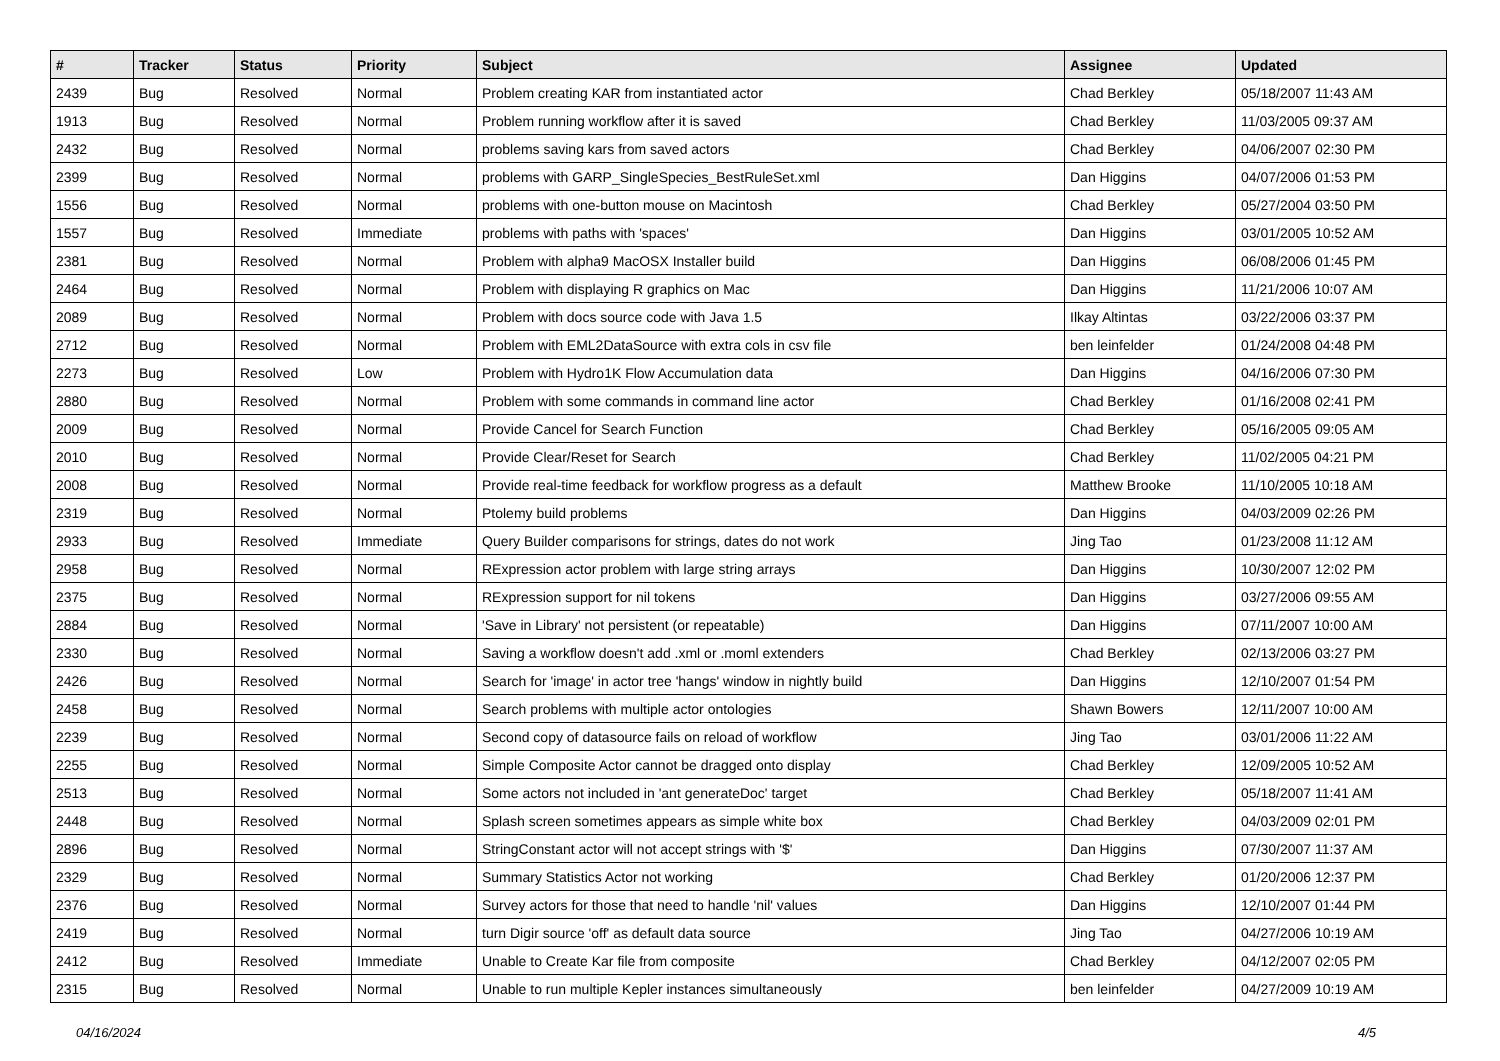| # | Tracker | Status | Priority | Subject | Assignee | Updated |
| --- | --- | --- | --- | --- | --- | --- |
| 2439 | Bug | Resolved | Normal | Problem creating KAR from instantiated actor | Chad Berkley | 05/18/2007 11:43 AM |
| 1913 | Bug | Resolved | Normal | Problem running workflow after it is saved | Chad Berkley | 11/03/2005 09:37 AM |
| 2432 | Bug | Resolved | Normal | problems saving kars from saved actors | Chad Berkley | 04/06/2007 02:30 PM |
| 2399 | Bug | Resolved | Normal | problems with GARP_SingleSpecies_BestRuleSet.xml | Dan Higgins | 04/07/2006 01:53 PM |
| 1556 | Bug | Resolved | Normal | problems with one-button mouse on Macintosh | Chad Berkley | 05/27/2004 03:50 PM |
| 1557 | Bug | Resolved | Immediate | problems with paths with 'spaces' | Dan Higgins | 03/01/2005 10:52 AM |
| 2381 | Bug | Resolved | Normal | Problem with alpha9 MacOSX Installer build | Dan Higgins | 06/08/2006 01:45 PM |
| 2464 | Bug | Resolved | Normal | Problem with displaying R graphics on Mac | Dan Higgins | 11/21/2006 10:07 AM |
| 2089 | Bug | Resolved | Normal | Problem with docs source code with Java 1.5 | Ilkay Altintas | 03/22/2006 03:37 PM |
| 2712 | Bug | Resolved | Normal | Problem with EML2DataSource with extra cols in csv file | ben leinfelder | 01/24/2008 04:48 PM |
| 2273 | Bug | Resolved | Low | Problem with Hydro1K Flow Accumulation data | Dan Higgins | 04/16/2006 07:30 PM |
| 2880 | Bug | Resolved | Normal | Problem with some commands in command line actor | Chad Berkley | 01/16/2008 02:41 PM |
| 2009 | Bug | Resolved | Normal | Provide Cancel for Search Function | Chad Berkley | 05/16/2005 09:05 AM |
| 2010 | Bug | Resolved | Normal | Provide Clear/Reset for Search | Chad Berkley | 11/02/2005 04:21 PM |
| 2008 | Bug | Resolved | Normal | Provide real-time feedback for workflow progress as a default | Matthew Brooke | 11/10/2005 10:18 AM |
| 2319 | Bug | Resolved | Normal | Ptolemy build problems | Dan Higgins | 04/03/2009 02:26 PM |
| 2933 | Bug | Resolved | Immediate | Query Builder comparisons for strings, dates do not work | Jing Tao | 01/23/2008 11:12 AM |
| 2958 | Bug | Resolved | Normal | RExpression actor problem with large string arrays | Dan Higgins | 10/30/2007 12:02 PM |
| 2375 | Bug | Resolved | Normal | RExpression support for nil tokens | Dan Higgins | 03/27/2006 09:55 AM |
| 2884 | Bug | Resolved | Normal | 'Save in Library' not persistent (or repeatable) | Dan Higgins | 07/11/2007 10:00 AM |
| 2330 | Bug | Resolved | Normal | Saving a workflow doesn't add .xml or .moml extenders | Chad Berkley | 02/13/2006 03:27 PM |
| 2426 | Bug | Resolved | Normal | Search for 'image' in actor tree 'hangs' window in nightly build | Dan Higgins | 12/10/2007 01:54 PM |
| 2458 | Bug | Resolved | Normal | Search problems with multiple actor ontologies | Shawn Bowers | 12/11/2007 10:00 AM |
| 2239 | Bug | Resolved | Normal | Second copy of datasource fails on reload of workflow | Jing Tao | 03/01/2006 11:22 AM |
| 2255 | Bug | Resolved | Normal | Simple Composite Actor cannot be dragged onto display | Chad Berkley | 12/09/2005 10:52 AM |
| 2513 | Bug | Resolved | Normal | Some actors not included in 'ant generateDoc' target | Chad Berkley | 05/18/2007 11:41 AM |
| 2448 | Bug | Resolved | Normal | Splash screen sometimes appears as simple white box | Chad Berkley | 04/03/2009 02:01 PM |
| 2896 | Bug | Resolved | Normal | StringConstant actor will not accept strings with '$' | Dan Higgins | 07/30/2007 11:37 AM |
| 2329 | Bug | Resolved | Normal | Summary Statistics Actor not working | Chad Berkley | 01/20/2006 12:37 PM |
| 2376 | Bug | Resolved | Normal | Survey actors for those that need to handle 'nil' values | Dan Higgins | 12/10/2007 01:44 PM |
| 2419 | Bug | Resolved | Normal | turn Digir source 'off' as default data source | Jing Tao | 04/27/2006 10:19 AM |
| 2412 | Bug | Resolved | Immediate | Unable to Create Kar file from composite | Chad Berkley | 04/12/2007 02:05 PM |
| 2315 | Bug | Resolved | Normal | Unable to run multiple Kepler instances simultaneously | ben leinfelder | 04/27/2009 10:19 AM |
04/16/2024 4/5